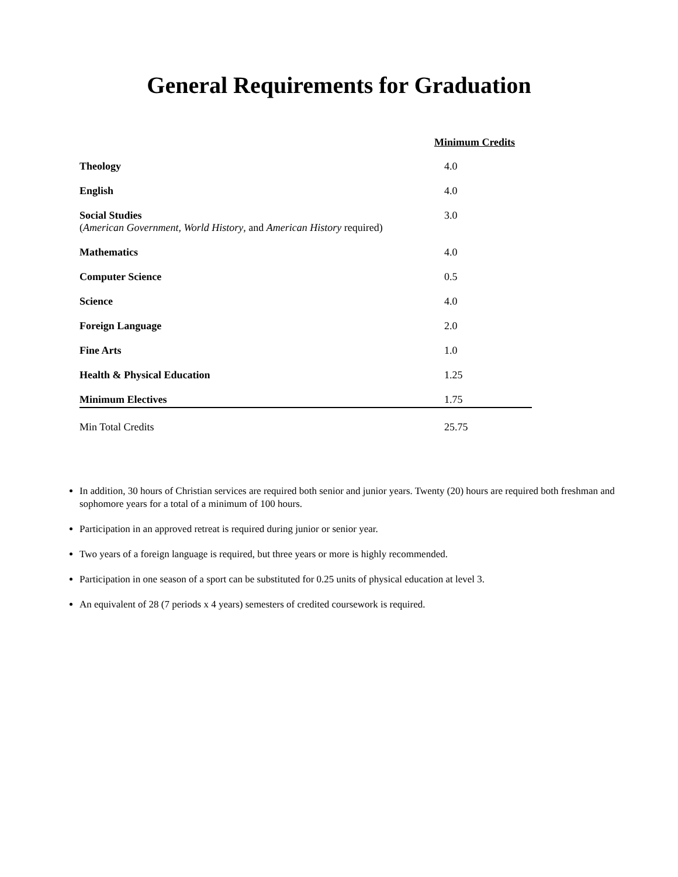General Requirements for Graduation
| | Minimum Credits |
| Theology | 4.0 |
| English | 4.0 |
| Social Studies ( American Government , World History , and American History required) | 3.0 |
| Mathematics | 4.0 |
| Computer Science | 0.5 |
| Science | 4.0 |
| Foreign Language | 2.0 |
| Fine Arts | 1.0 |
| Health & Physical Education | 1.25 |
| Minimum Electives | 1.75 |
| Min Total Credits | 25.75 |
In addition, 30 hours of Christian services are required both senior and junior years. Twenty (20) hours are required both freshman and sophomore years for a total of a minimum of 100 hours.
Participation in an approved retreat is required during junior or senior year.
Two years of a foreign language is required, but three years or more is highly recommended.
Participation in one season of a sport can be substituted for 0.25 units of physical education at level 3.
An equivalent of 28 (7 periods x 4 years) semesters of credited coursework is required.